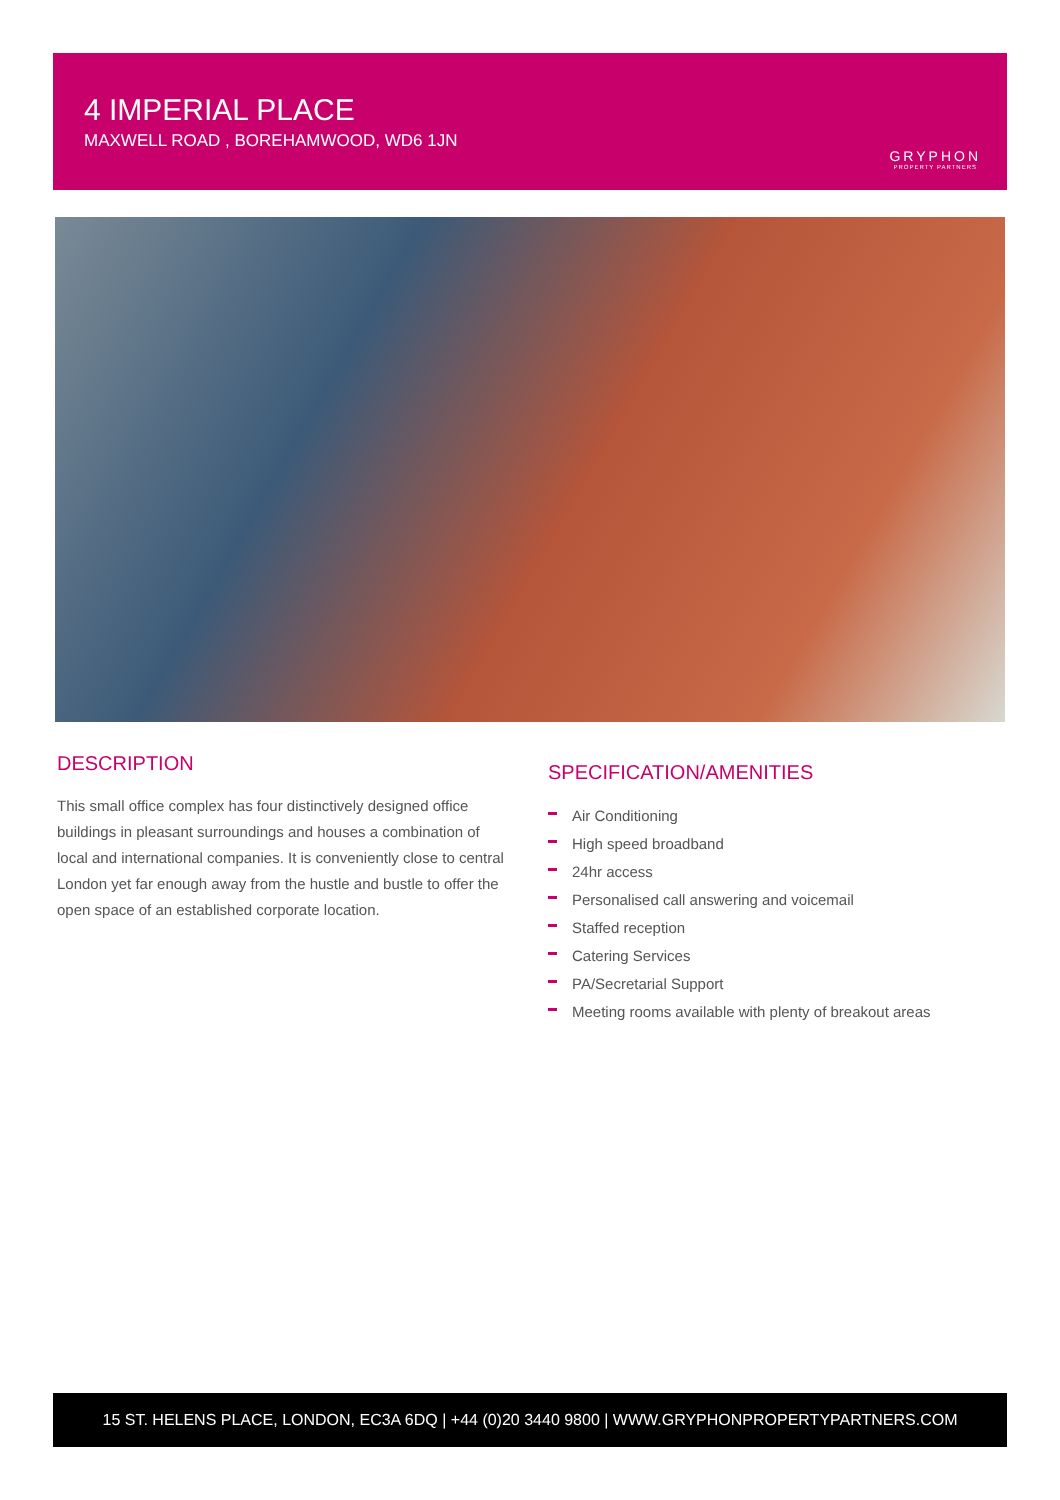4 IMPERIAL PLACE
MAXWELL ROAD , BOREHAMWOOD, WD6 1JN
GRYPHON
PROPERTY PARTNERS
DESCRIPTION
This small office complex has four distinctively designed office buildings in pleasant surroundings and houses a combination of local and international companies. It is conveniently close to central London yet far enough away from the hustle and bustle to offer the open space of an established corporate location.
SPECIFICATION/AMENITIES
Air Conditioning
High speed broadband
24hr access
Personalised call answering and voicemail
Staffed reception
Catering Services
PA/Secretarial Support
Meeting rooms available with plenty of breakout areas
15 ST. HELENS PLACE, LONDON, EC3A 6DQ | +44 (0)20 3440 9800 | WWW.GRYPHONPROPERTYPARTNERS.COM